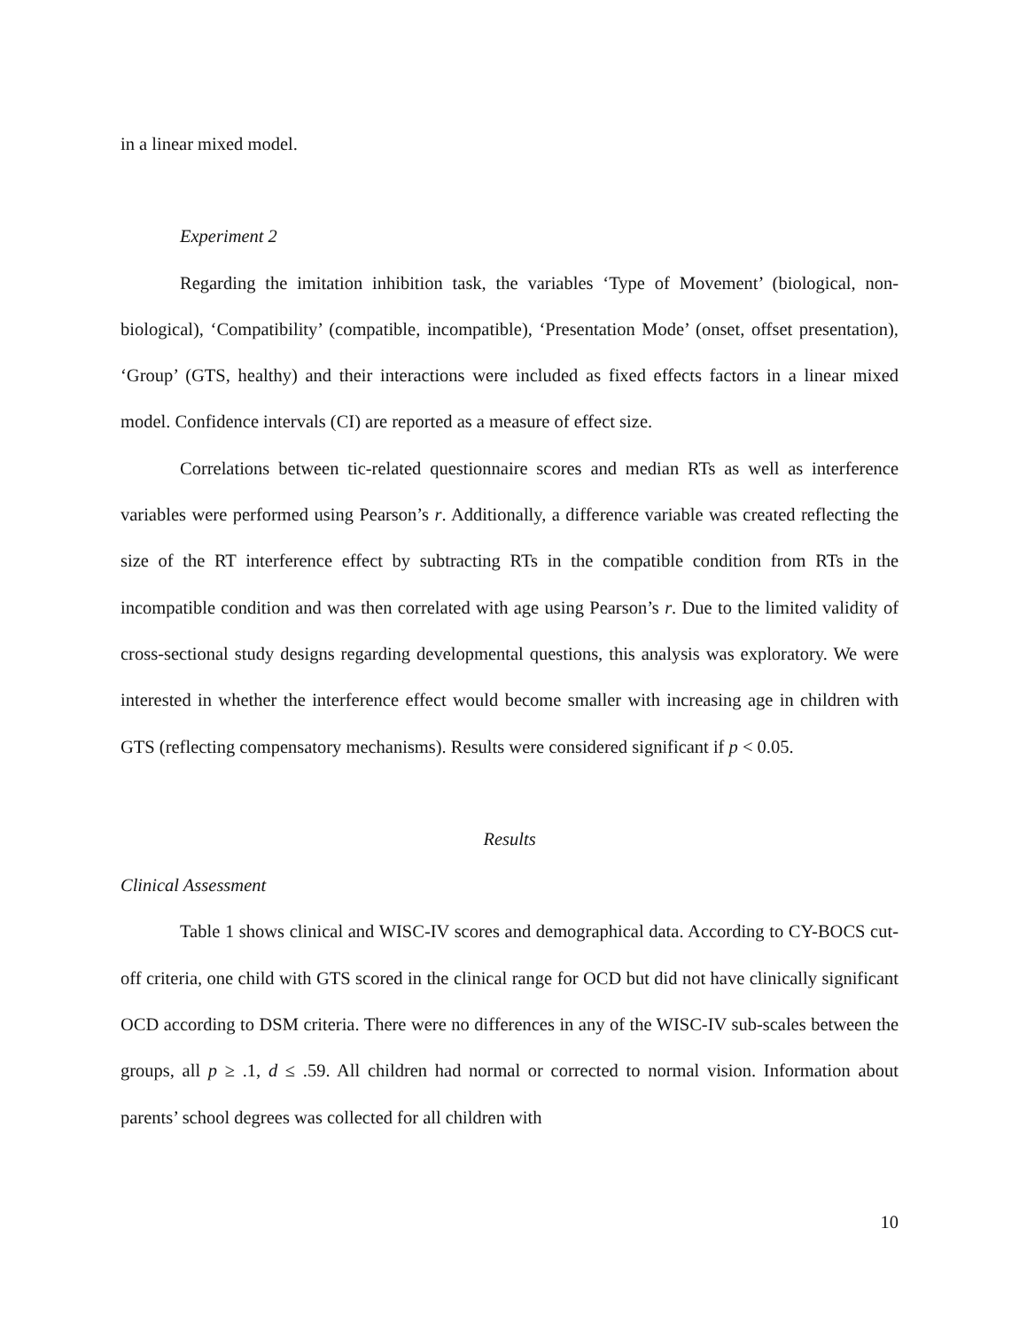in a linear mixed model.
Experiment 2
Regarding the imitation inhibition task, the variables ‘Type of Movement’ (biological, non-biological), ‘Compatibility’ (compatible, incompatible), ‘Presentation Mode’ (onset, offset presentation), ‘Group’ (GTS, healthy) and their interactions were included as fixed effects factors in a linear mixed model. Confidence intervals (CI) are reported as a measure of effect size.
Correlations between tic-related questionnaire scores and median RTs as well as interference variables were performed using Pearson’s r. Additionally, a difference variable was created reflecting the size of the RT interference effect by subtracting RTs in the compatible condition from RTs in the incompatible condition and was then correlated with age using Pearson’s r. Due to the limited validity of cross-sectional study designs regarding developmental questions, this analysis was exploratory. We were interested in whether the interference effect would become smaller with increasing age in children with GTS (reflecting compensatory mechanisms). Results were considered significant if p < 0.05.
Results
Clinical Assessment
Table 1 shows clinical and WISC-IV scores and demographical data. According to CY-BOCS cut-off criteria, one child with GTS scored in the clinical range for OCD but did not have clinically significant OCD according to DSM criteria. There were no differences in any of the WISC-IV sub-scales between the groups, all p ≥ .1, d ≤ .59. All children had normal or corrected to normal vision. Information about parents’ school degrees was collected for all children with
10